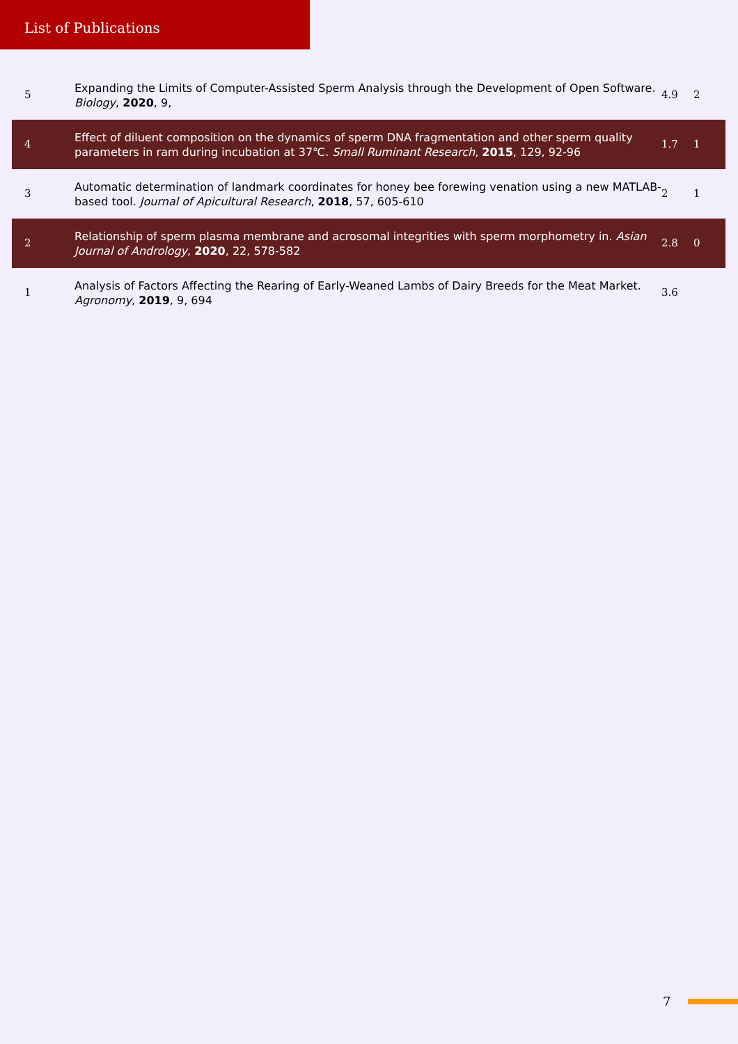List of Publications
| 5 | Expanding the Limits of Computer-Assisted Sperm Analysis through the Development of Open Software. Biology , 2020 , 9, | 4.9 | 2 |
| 4 | Effect of diluent composition on the dynamics of sperm DNA fragmentation and other sperm quality parameters in ram during incubation at 37℃. Small Ruminant Research , 2015 , 129, 92-96 | 1.7 | 1 |
| 3 | Automatic determination of landmark coordinates for honey bee forewing venation using a new MATLAB-based tool. Journal of Apicultural Research , 2018 , 57, 605-610 | 2 | 1 |
| 2 | Relationship of sperm plasma membrane and acrosomal integrities with sperm morphometry in. Asian Journal of Andrology , 2020 , 22, 578-582 | 2.8 | 0 |
| 1 | Analysis of Factors Affecting the Rearing of Early-Weaned Lambs of Dairy Breeds for the Meat Market. Agronomy , 2019 , 9, 694 | 3.6 | |
7